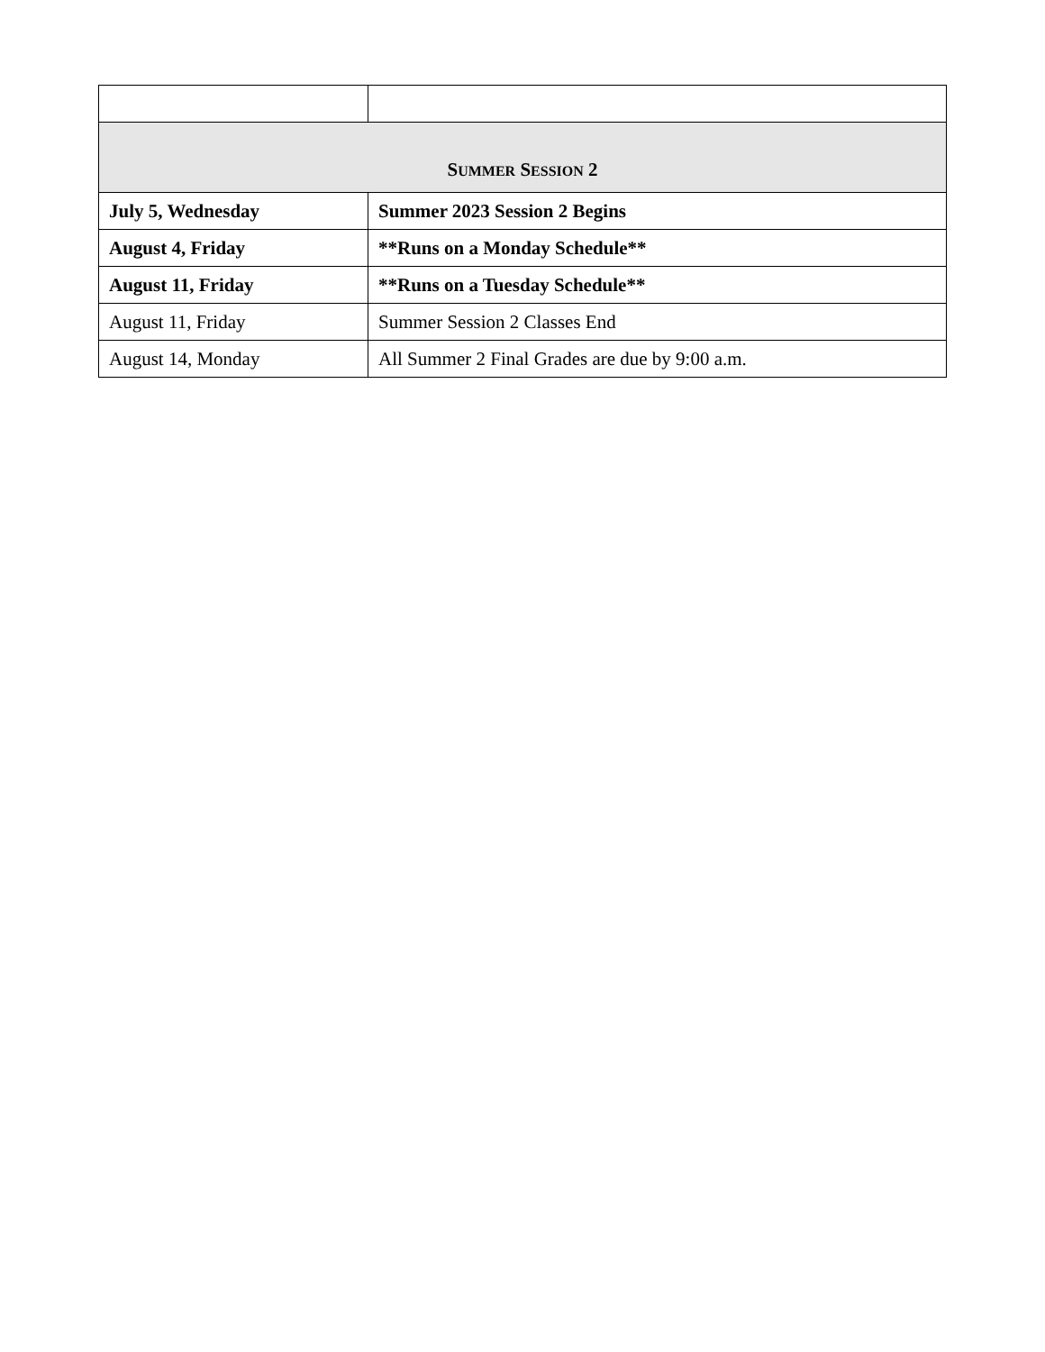| S UMMER S ESSION 2 | |
| --- | --- |
| July 5, Wednesday | Summer 2023 Session 2 Begins |
| August 4, Friday | **Runs on a Monday Schedule** |
| August 11, Friday | **Runs on a Tuesday Schedule** |
| August 11, Friday | Summer Session 2 Classes End |
| August 14, Monday | All Summer 2 Final Grades are due by 9:00 a.m. |